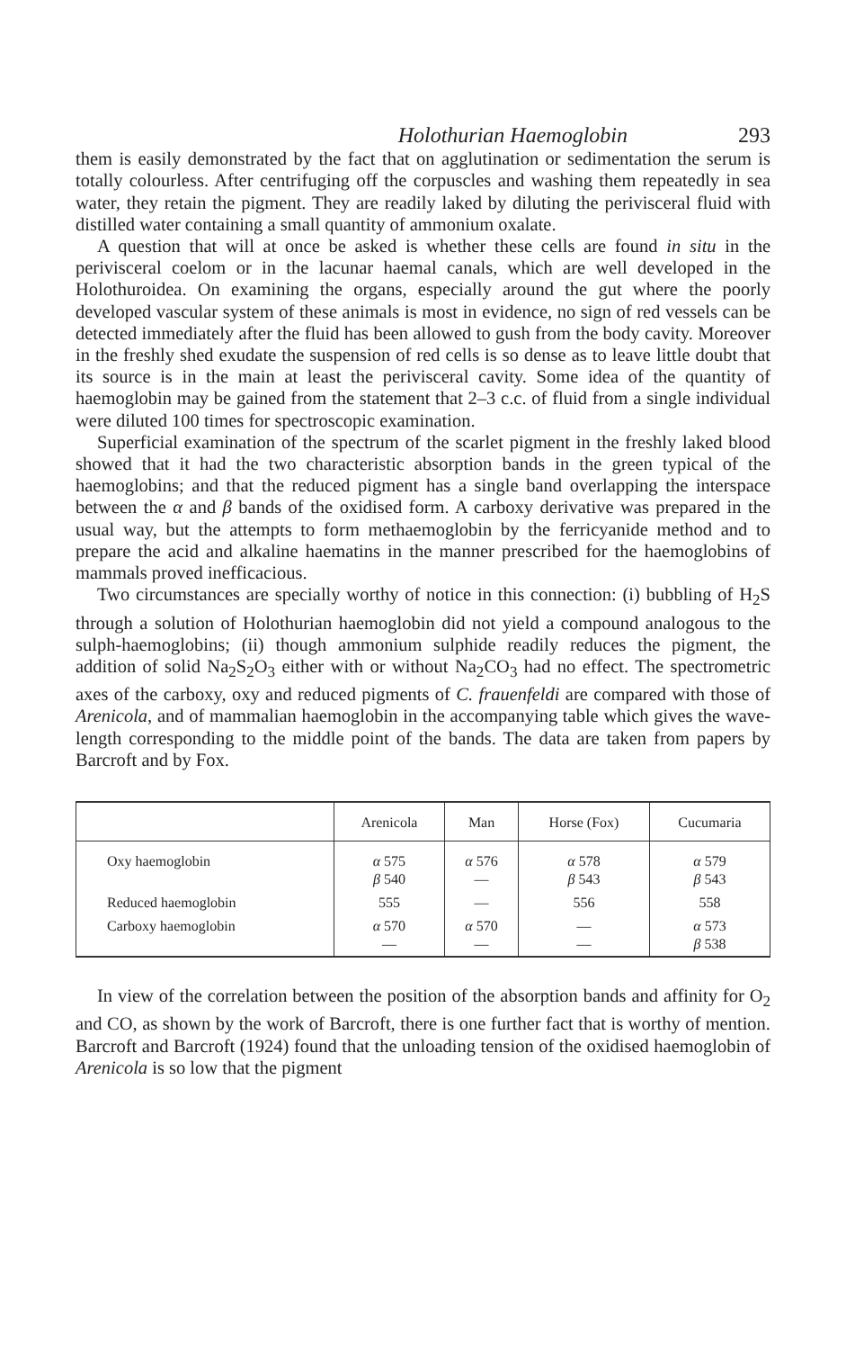Holothurian Haemoglobin 293
them is easily demonstrated by the fact that on agglutination or sedimentation the serum is totally colourless. After centrifuging off the corpuscles and washing them repeatedly in sea water, they retain the pigment. They are readily laked by diluting the perivisceral fluid with distilled water containing a small quantity of ammonium oxalate.
A question that will at once be asked is whether these cells are found in situ in the perivisceral coelom or in the lacunar haemal canals, which are well developed in the Holothuroidea. On examining the organs, especially around the gut where the poorly developed vascular system of these animals is most in evidence, no sign of red vessels can be detected immediately after the fluid has been allowed to gush from the body cavity. Moreover in the freshly shed exudate the suspension of red cells is so dense as to leave little doubt that its source is in the main at least the perivisceral cavity. Some idea of the quantity of haemoglobin may be gained from the statement that 2–3 c.c. of fluid from a single individual were diluted 100 times for spectroscopic examination.
Superficial examination of the spectrum of the scarlet pigment in the freshly laked blood showed that it had the two characteristic absorption bands in the green typical of the haemoglobins; and that the reduced pigment has a single band overlapping the interspace between the α and β bands of the oxidised form. A carboxy derivative was prepared in the usual way, but the attempts to form methaemoglobin by the ferricyanide method and to prepare the acid and alkaline haematins in the manner prescribed for the haemoglobins of mammals proved inefficacious.
Two circumstances are specially worthy of notice in this connection: (i) bubbling of H<sub>2</sub>S through a solution of Holothurian haemoglobin did not yield a compound analogous to the sulph-haemoglobins; (ii) though ammonium sulphide readily reduces the pigment, the addition of solid Na<sub>2</sub>S<sub>2</sub>O<sub>3</sub> either with or without Na<sub>2</sub>CO<sub>3</sub> had no effect. The spectrometric axes of the carboxy, oxy and reduced pigments of C. frauenfeldi are compared with those of Arenicola, and of mammalian haemoglobin in the accompanying table which gives the wave-length corresponding to the middle point of the bands. The data are taken from papers by Barcroft and by Fox.
| | Arenicola | Man | Horse (Fox) | Cucumaria |
| --- | --- | --- | --- | --- |
| Oxy haemoglobin | α 575 β 540 | α 576 — | α 578 β 543 | α 579 β 543 |
| Reduced haemoglobin | 555 | — | 556 | 558 |
| Carboxy haemoglobin | α 570 — | α 570 — | — — | α 573 β 538 |
In view of the correlation between the position of the absorption bands and affinity for O<sub>2</sub> and CO, as shown by the work of Barcroft, there is one further fact that is worthy of mention. Barcroft and Barcroft (1924) found that the unloading tension of the oxidised haemoglobin of Arenicola is so low that the pigment